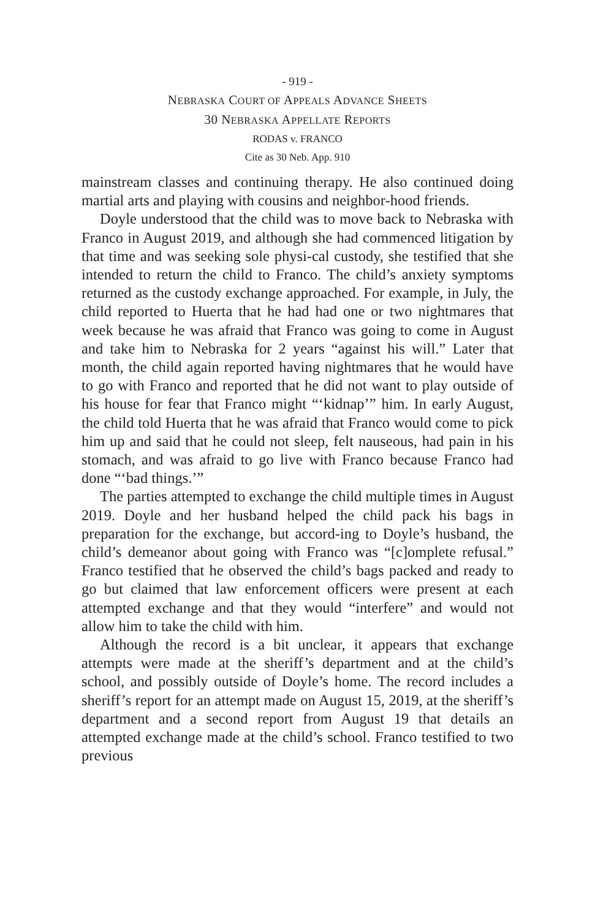- 919 -
NEBRASKA COURT OF APPEALS ADVANCE SHEETS
30 NEBRASKA APPELLATE REPORTS
RODAS v. FRANCO
Cite as 30 Neb. App. 910
mainstream classes and continuing therapy. He also continued doing martial arts and playing with cousins and neighbor-hood friends.
Doyle understood that the child was to move back to Nebraska with Franco in August 2019, and although she had commenced litigation by that time and was seeking sole physi-cal custody, she testified that she intended to return the child to Franco. The child’s anxiety symptoms returned as the custody exchange approached. For example, in July, the child reported to Huerta that he had had one or two nightmares that week because he was afraid that Franco was going to come in August and take him to Nebraska for 2 years “against his will.” Later that month, the child again reported having nightmares that he would have to go with Franco and reported that he did not want to play outside of his house for fear that Franco might “‘kidnap’” him. In early August, the child told Huerta that he was afraid that Franco would come to pick him up and said that he could not sleep, felt nauseous, had pain in his stomach, and was afraid to go live with Franco because Franco had done “‘bad things.’”
The parties attempted to exchange the child multiple times in August 2019. Doyle and her husband helped the child pack his bags in preparation for the exchange, but accord-ing to Doyle’s husband, the child’s demeanor about going with Franco was “[c]omplete refusal.” Franco testified that he observed the child’s bags packed and ready to go but claimed that law enforcement officers were present at each attempted exchange and that they would “interfere” and would not allow him to take the child with him.
Although the record is a bit unclear, it appears that exchange attempts were made at the sheriff’s department and at the child’s school, and possibly outside of Doyle’s home. The record includes a sheriff’s report for an attempt made on August 15, 2019, at the sheriff’s department and a second report from August 19 that details an attempted exchange made at the child’s school. Franco testified to two previous